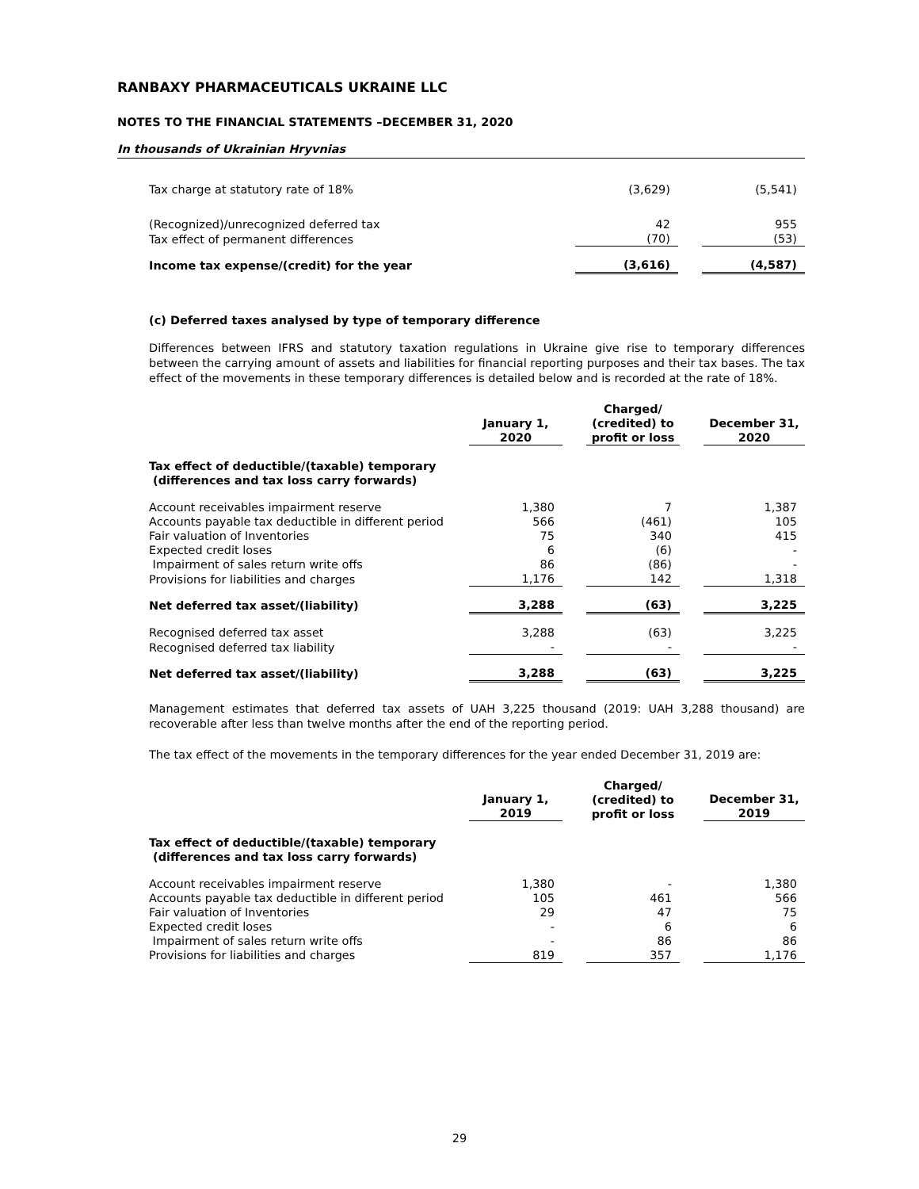RANBAXY PHARMACEUTICALS UKRAINE LLC
NOTES TO THE FINANCIAL STATEMENTS –DECEMBER 31, 2020
In thousands of Ukrainian Hryvnias
| Tax charge at statutory rate of 18% | (3,629) | | (5,541) |
| (Recognized)/unrecognized deferred tax | 42 | | 955 |
| Tax effect of permanent differences | (70) | | (53) |
| Income tax expense/(credit) for the year | (3,616) | | (4,587) |
(c) Deferred taxes analysed by type of temporary difference
Differences between IFRS and statutory taxation regulations in Ukraine give rise to temporary differences between the carrying amount of assets and liabilities for financial reporting purposes and their tax bases. The tax effect of the movements in these temporary differences is detailed below and is recorded at the rate of 18%.
| | January 1, 2020 | | Charged/ (credited) to profit or loss | | December 31, 2020 |
| --- | --- | --- | --- | --- | --- |
| Tax effect of deductible/(taxable) temporary (differences and tax loss carry forwards) | | | | | |
| Account receivables impairment reserve | 1,380 | | 7 | | 1,387 |
| Accounts payable tax deductible in different period | 566 | | (461) | | 105 |
| Fair valuation of Inventories | 75 | | 340 | | 415 |
| Expected credit loses | 6 | | (6) | | - |
| Impairment of sales return write offs | 86 | | (86) | | - |
| Provisions for liabilities and charges | 1,176 | | 142 | | 1,318 |
| Net deferred tax asset/(liability) | 3,288 | | (63) | | 3,225 |
| Recognised deferred tax asset | 3,288 | | (63) | | 3,225 |
| Recognised deferred tax liability | - | | - | | - |
| Net deferred tax asset/(liability) | 3,288 | | (63) | | 3,225 |
Management estimates that deferred tax assets of UAH 3,225 thousand (2019: UAH 3,288 thousand) are recoverable after less than twelve months after the end of the reporting period.
The tax effect of the movements in the temporary differences for the year ended December 31, 2019 are:
| | January 1, 2019 | | Charged/ (credited) to profit or loss | | December 31, 2019 |
| --- | --- | --- | --- | --- | --- |
| Tax effect of deductible/(taxable) temporary (differences and tax loss carry forwards) | | | | | |
| Account receivables impairment reserve | 1,380 | | - | | 1,380 |
| Accounts payable tax deductible in different period | 105 | | 461 | | 566 |
| Fair valuation of Inventories | 29 | | 47 | | 75 |
| Expected credit loses | - | | 6 | | 6 |
| Impairment of sales return write offs | - | | 86 | | 86 |
| Provisions for liabilities and charges | 819 | | 357 | | 1,176 |
29